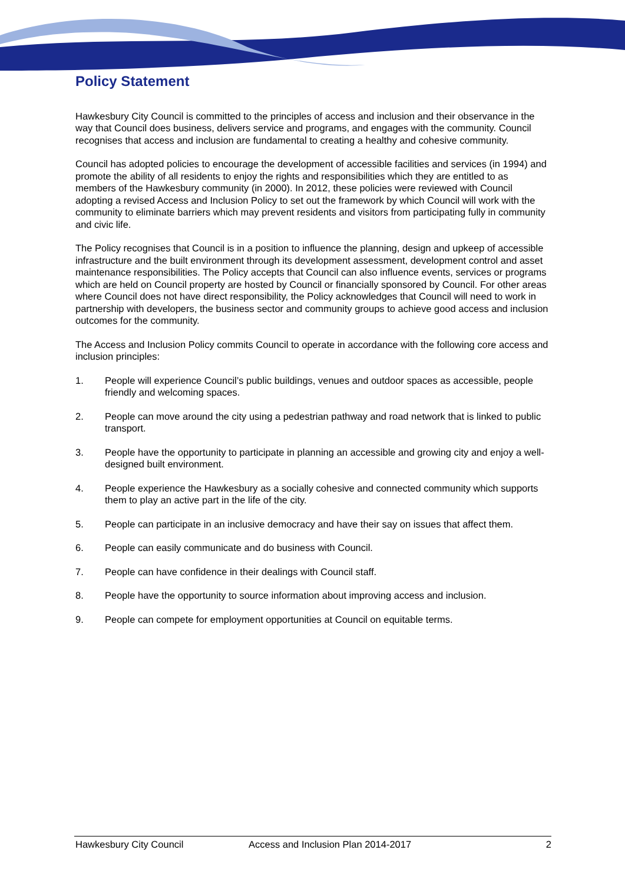Policy Statement
Hawkesbury City Council is committed to the principles of access and inclusion and their observance in the way that Council does business, delivers service and programs, and engages with the community. Council recognises that access and inclusion are fundamental to creating a healthy and cohesive community.
Council has adopted policies to encourage the development of accessible facilities and services (in 1994) and promote the ability of all residents to enjoy the rights and responsibilities which they are entitled to as members of the Hawkesbury community (in 2000). In 2012, these policies were reviewed with Council adopting a revised Access and Inclusion Policy to set out the framework by which Council will work with the community to eliminate barriers which may prevent residents and visitors from participating fully in community and civic life.
The Policy recognises that Council is in a position to influence the planning, design and upkeep of accessible infrastructure and the built environment through its development assessment, development control and asset maintenance responsibilities. The Policy accepts that Council can also influence events, services or programs which are held on Council property are hosted by Council or financially sponsored by Council. For other areas where Council does not have direct responsibility, the Policy acknowledges that Council will need to work in partnership with developers, the business sector and community groups to achieve good access and inclusion outcomes for the community.
The Access and Inclusion Policy commits Council to operate in accordance with the following core access and inclusion principles:
1. People will experience Council’s public buildings, venues and outdoor spaces as accessible, people friendly and welcoming spaces.
2. People can move around the city using a pedestrian pathway and road network that is linked to public transport.
3. People have the opportunity to participate in planning an accessible and growing city and enjoy a well-designed built environment.
4. People experience the Hawkesbury as a socially cohesive and connected community which supports them to play an active part in the life of the city.
5. People can participate in an inclusive democracy and have their say on issues that affect them.
6. People can easily communicate and do business with Council.
7. People can have confidence in their dealings with Council staff.
8. People have the opportunity to source information about improving access and inclusion.
9. People can compete for employment opportunities at Council on equitable terms.
Hawkesbury City Council Access and Inclusion Plan 2014-2017 2